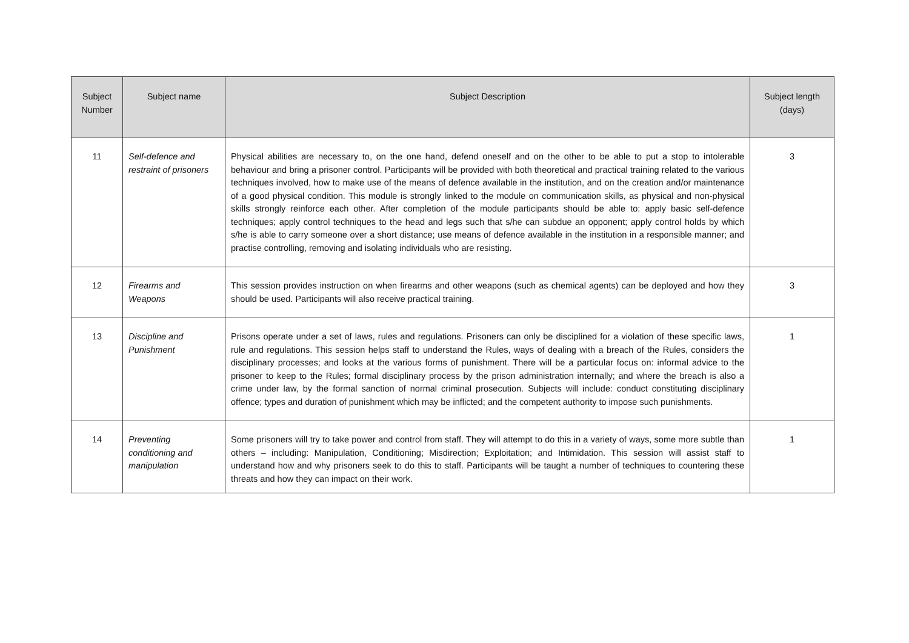| Subject Number | Subject name | Subject Description | Subject length (days) |
| --- | --- | --- | --- |
| 11 | Self-defence and restraint of prisoners | Physical abilities are necessary to, on the one hand, defend oneself and on the other to be able to put a stop to intolerable behaviour and bring a prisoner control. Participants will be provided with both theoretical and practical training related to the various techniques involved, how to make use of the means of defence available in the institution, and on the creation and/or maintenance of a good physical condition. This module is strongly linked to the module on communication skills, as physical and non-physical skills strongly reinforce each other. After completion of the module participants should be able to: apply basic self-defence techniques; apply control techniques to the head and legs such that s/he can subdue an opponent; apply control holds by which s/he is able to carry someone over a short distance; use means of defence available in the institution in a responsible manner; and practise controlling, removing and isolating individuals who are resisting. | 3 |
| 12 | Firearms and Weapons | This session provides instruction on when firearms and other weapons (such as chemical agents) can be deployed and how they should be used. Participants will also receive practical training. | 3 |
| 13 | Discipline and Punishment | Prisons operate under a set of laws, rules and regulations. Prisoners can only be disciplined for a violation of these specific laws, rule and regulations. This session helps staff to understand the Rules, ways of dealing with a breach of the Rules, considers the disciplinary processes; and looks at the various forms of punishment. There will be a particular focus on: informal advice to the prisoner to keep to the Rules; formal disciplinary process by the prison administration internally; and where the breach is also a crime under law, by the formal sanction of normal criminal prosecution. Subjects will include: conduct constituting disciplinary offence; types and duration of punishment which may be inflicted; and the competent authority to impose such punishments. | 1 |
| 14 | Preventing conditioning and manipulation | Some prisoners will try to take power and control from staff. They will attempt to do this in a variety of ways, some more subtle than others – including: Manipulation, Conditioning; Misdirection; Exploitation; and Intimidation. This session will assist staff to understand how and why prisoners seek to do this to staff. Participants will be taught a number of techniques to countering these threats and how they can impact on their work. | 1 |